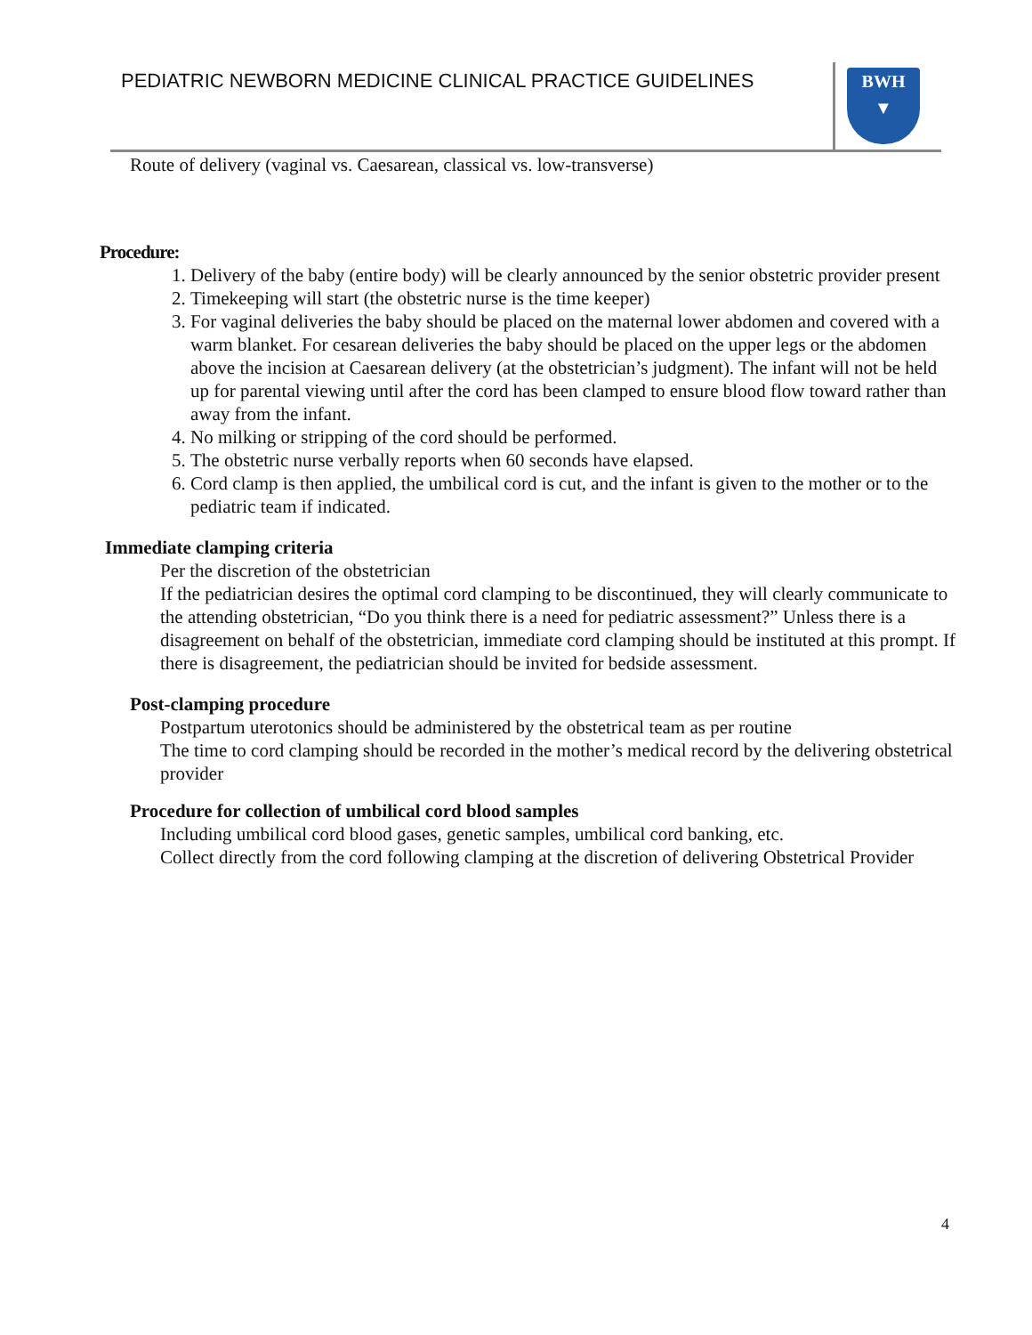PEDIATRIC NEWBORN MEDICINE CLINICAL PRACTICE GUIDELINES
BWH
▼
Route of delivery (vaginal vs. Caesarean, classical vs. low-transverse)
Procedure:
1. Delivery of the baby (entire body) will be clearly announced by the senior obstetric provider present
2. Timekeeping will start (the obstetric nurse is the time keeper)
3. For vaginal deliveries the baby should be placed on the maternal lower abdomen and covered with a warm blanket. For cesarean deliveries the baby should be placed on the upper legs or the abdomen above the incision at Caesarean delivery (at the obstetrician’s judgment). The infant will not be held up for parental viewing until after the cord has been clamped to ensure blood flow toward rather than away from the infant.
4. No milking or stripping of the cord should be performed.
5. The obstetric nurse verbally reports when 60 seconds have elapsed.
6. Cord clamp is then applied, the umbilical cord is cut, and the infant is given to the mother or to the pediatric team if indicated.
Immediate clamping criteria
Per the discretion of the obstetrician
If the pediatrician desires the optimal cord clamping to be discontinued, they will clearly communicate to the attending obstetrician, “Do you think there is a need for pediatric assessment?” Unless there is a disagreement on behalf of the obstetrician, immediate cord clamping should be instituted at this prompt. If there is disagreement, the pediatrician should be invited for bedside assessment.
Post-clamping procedure
Postpartum uterotonics should be administered by the obstetrical team as per routine
The time to cord clamping should be recorded in the mother’s medical record by the delivering obstetrical provider
Procedure for collection of umbilical cord blood samples
Including umbilical cord blood gases, genetic samples, umbilical cord banking, etc.
Collect directly from the cord following clamping at the discretion of delivering Obstetrical Provider
4